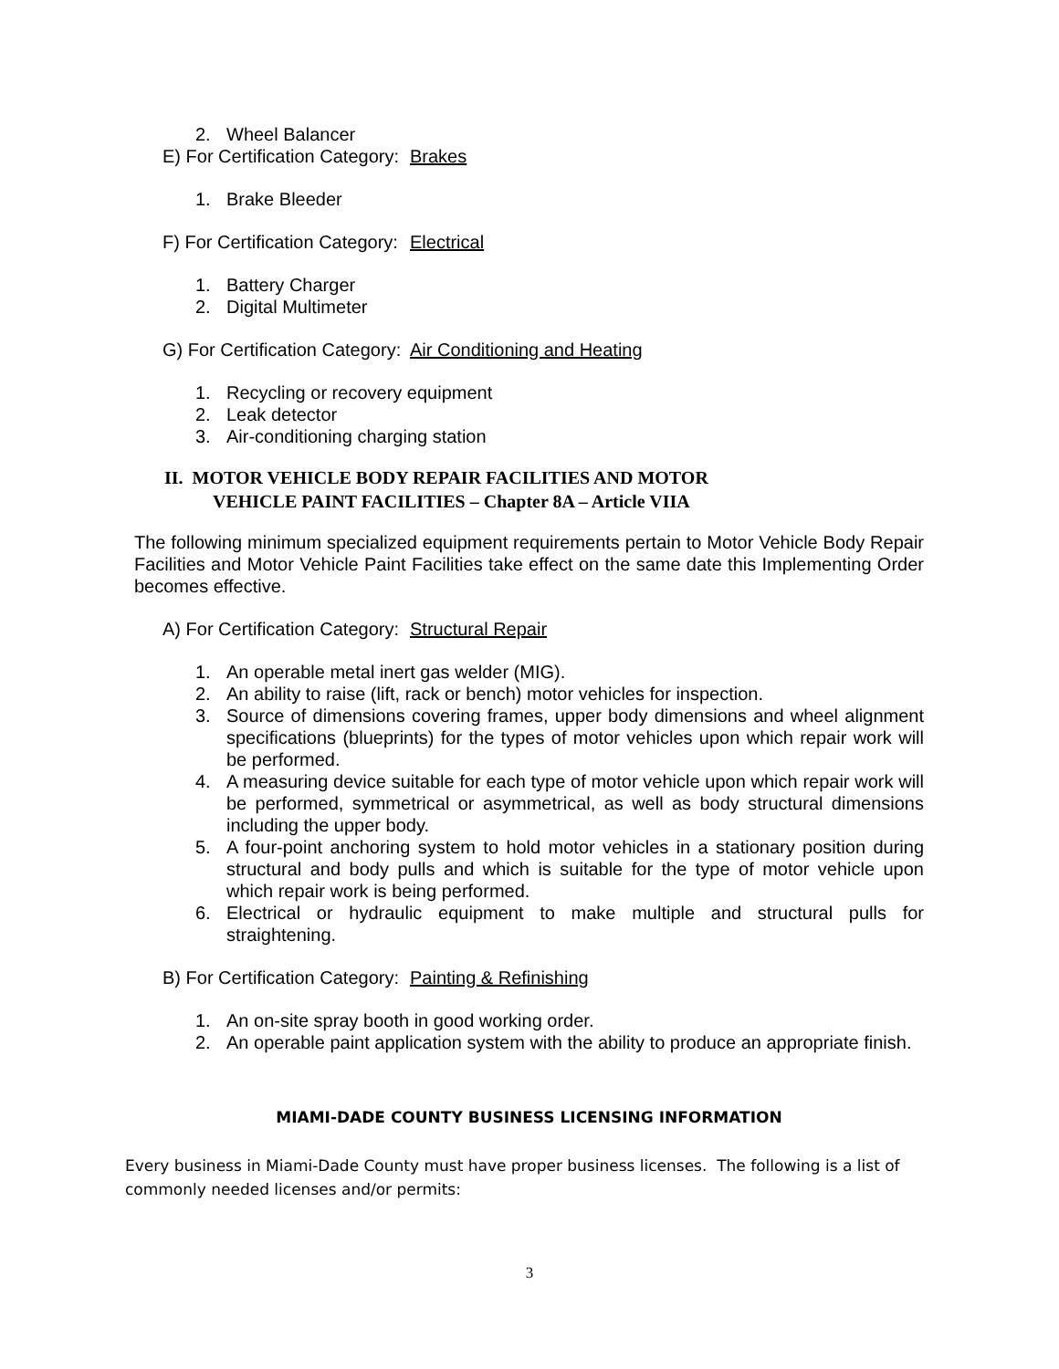2. Wheel Balancer
E) For Certification Category: Brakes
1. Brake Bleeder
F) For Certification Category: Electrical
1. Battery Charger
2. Digital Multimeter
G) For Certification Category: Air Conditioning and Heating
1. Recycling or recovery equipment
2. Leak detector
3. Air-conditioning charging station
II. MOTOR VEHICLE BODY REPAIR FACILITIES AND MOTOR
VEHICLE PAINT FACILITIES – Chapter 8A – Article VIIA
The following minimum specialized equipment requirements pertain to Motor Vehicle Body Repair Facilities and Motor Vehicle Paint Facilities take effect on the same date this Implementing Order becomes effective.
A) For Certification Category: Structural Repair
1. An operable metal inert gas welder (MIG).
2. An ability to raise (lift, rack or bench) motor vehicles for inspection.
3. Source of dimensions covering frames, upper body dimensions and wheel alignment specifications (blueprints) for the types of motor vehicles upon which repair work will be performed.
4. A measuring device suitable for each type of motor vehicle upon which repair work will be performed, symmetrical or asymmetrical, as well as body structural dimensions including the upper body.
5. A four-point anchoring system to hold motor vehicles in a stationary position during structural and body pulls and which is suitable for the type of motor vehicle upon which repair work is being performed.
6. Electrical or hydraulic equipment to make multiple and structural pulls for straightening.
B) For Certification Category: Painting & Refinishing
1. An on-site spray booth in good working order.
2. An operable paint application system with the ability to produce an appropriate finish.
MIAMI-DADE COUNTY BUSINESS LICENSING INFORMATION
Every business in Miami-Dade County must have proper business licenses. The following is a list of commonly needed licenses and/or permits:
3